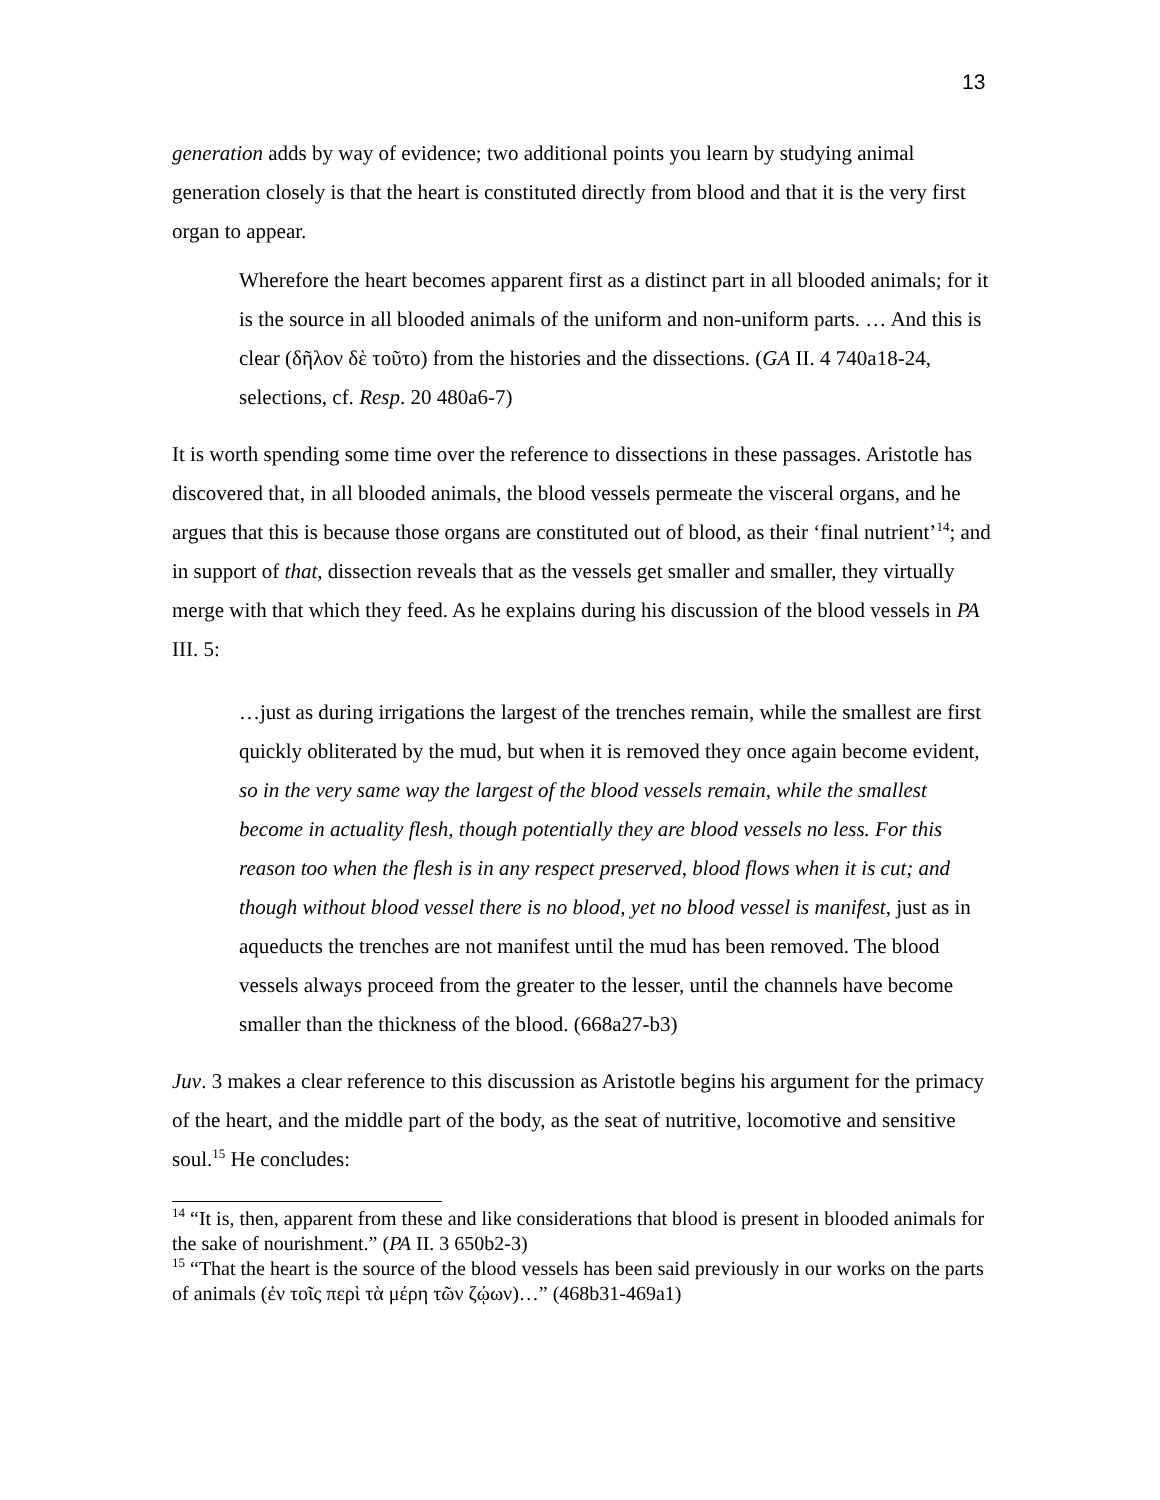13
generation adds by way of evidence; two additional points you learn by studying animal generation closely is that the heart is constituted directly from blood and that it is the very first organ to appear.
Wherefore the heart becomes apparent first as a distinct part in all blooded animals; for it is the source in all blooded animals of the uniform and non-uniform parts. … And this is clear (δῆλον δὲ τοῦτο) from the histories and the dissections. (GA II. 4 740a18-24, selections, cf. Resp. 20 480a6-7)
It is worth spending some time over the reference to dissections in these passages. Aristotle has discovered that, in all blooded animals, the blood vessels permeate the visceral organs, and he argues that this is because those organs are constituted out of blood, as their ‘final nutrient’<sup>14</sup>; and in support of that, dissection reveals that as the vessels get smaller and smaller, they virtually merge with that which they feed. As he explains during his discussion of the blood vessels in PA III. 5:
…just as during irrigations the largest of the trenches remain, while the smallest are first quickly obliterated by the mud, but when it is removed they once again become evident, so in the very same way the largest of the blood vessels remain, while the smallest become in actuality flesh, though potentially they are blood vessels no less. For this reason too when the flesh is in any respect preserved, blood flows when it is cut; and though without blood vessel there is no blood, yet no blood vessel is manifest, just as in aqueducts the trenches are not manifest until the mud has been removed. The blood vessels always proceed from the greater to the lesser, until the channels have become smaller than the thickness of the blood. (668a27-b3)
Juv. 3 makes a clear reference to this discussion as Aristotle begins his argument for the primacy of the heart, and the middle part of the body, as the seat of nutritive, locomotive and sensitive soul.<sup>15</sup> He concludes:
<sup>14</sup> “It is, then, apparent from these and like considerations that blood is present in blooded animals for the sake of nourishment.” (PA II. 3 650b2-3)
<sup>15</sup> “That the heart is the source of the blood vessels has been said previously in our works on the parts of animals (ἐν τοῖς περὶ τὰ μέρη τῶν ζῴων)…” (468b31-469a1)